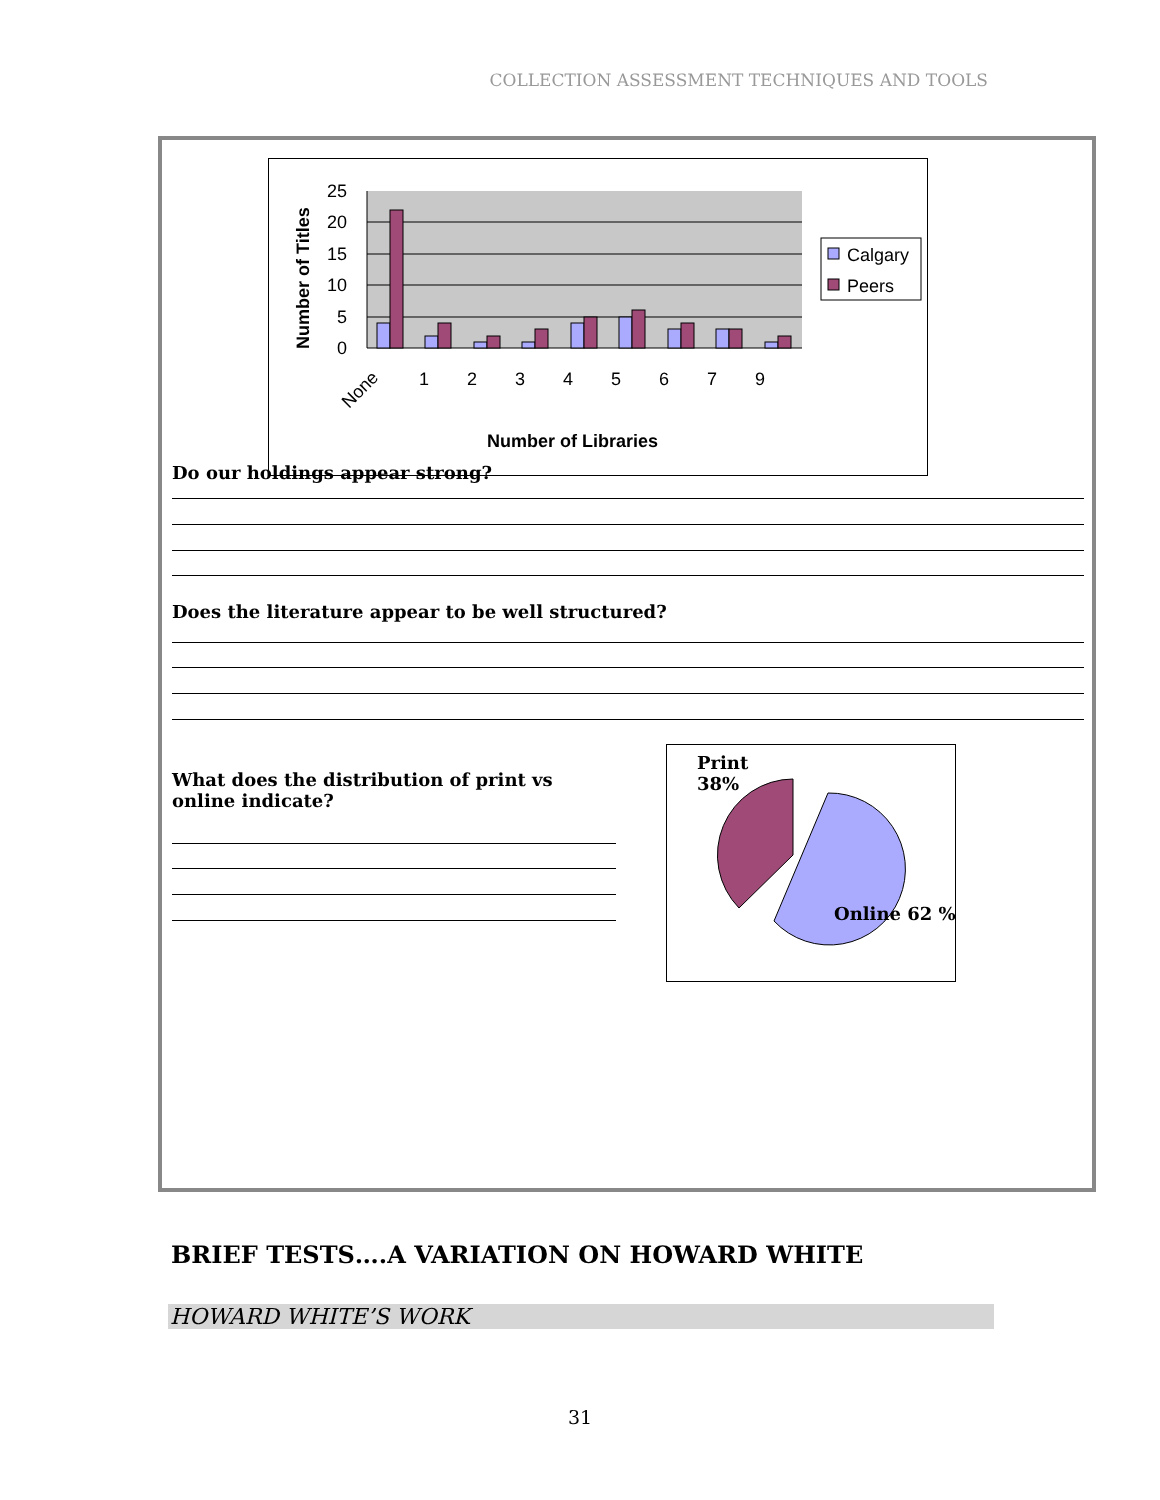COLLECTION ASSESSMENT TECHNIQUES AND TOOLS
25
20
15
10
5
0
Number of Titles
None
1
2
3
4
5
6
7
9
Number of Libraries
Calgary
Peers
Do our holdings appear strong?
Does the literature appear to be well structured?
What does the distribution of print vs online indicate?
Print
38%
Online 62 %
BRIEF TESTS….A VARIATION ON HOWARD WHITE
HOWARD WHITE’S WORK
31